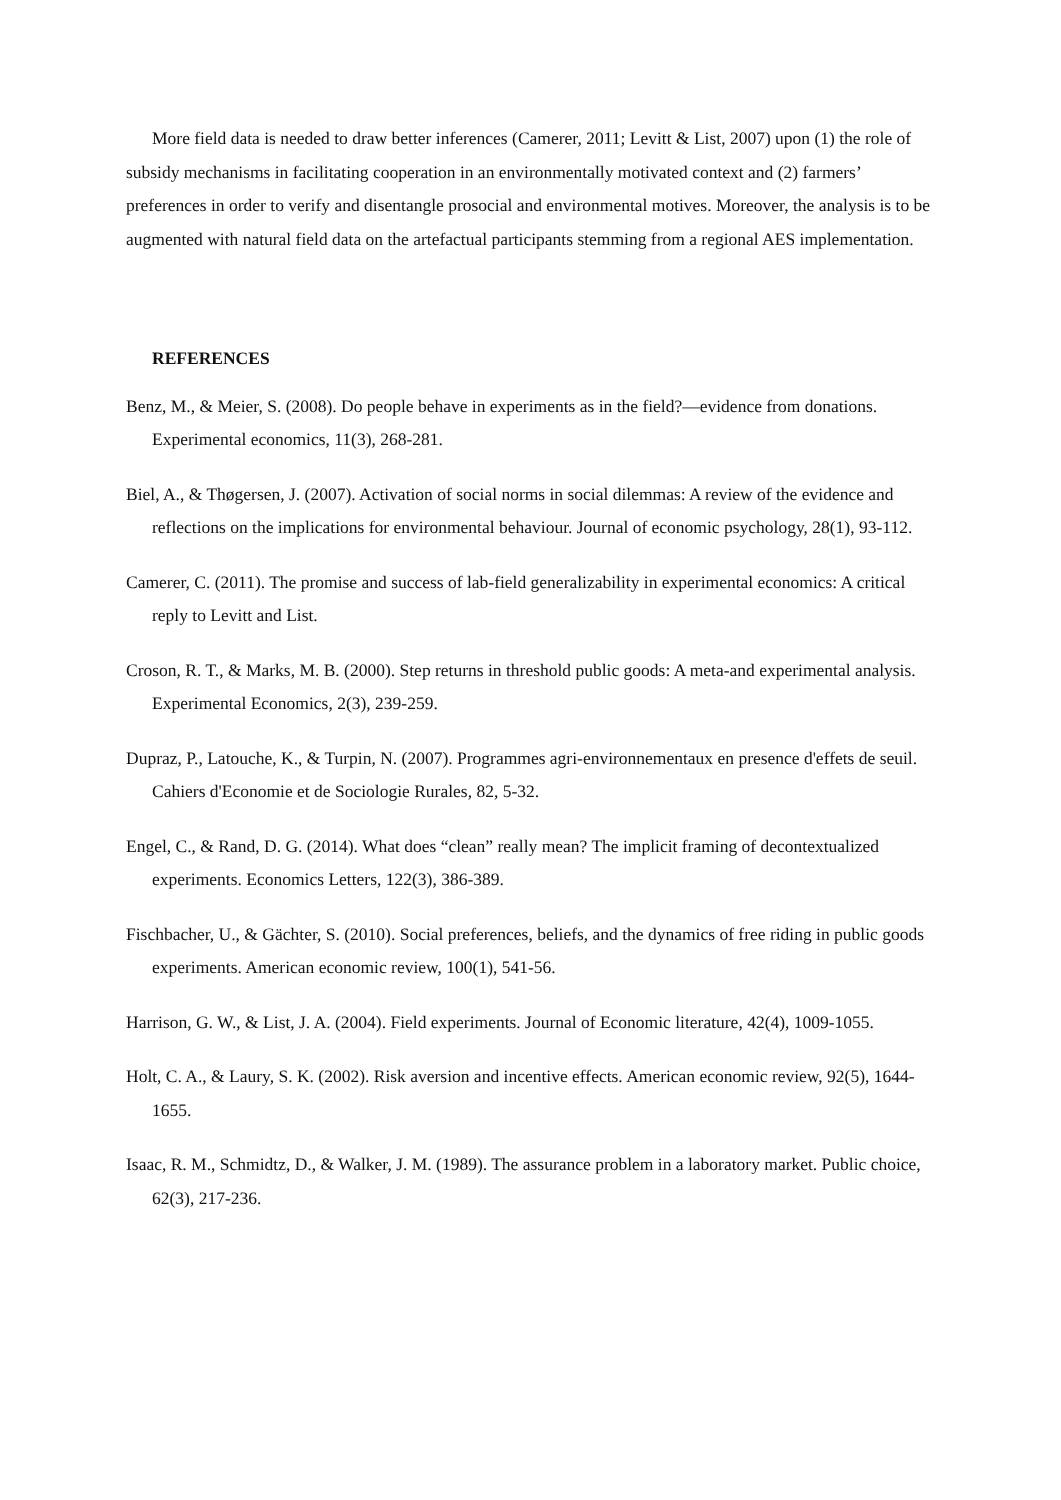More field data is needed to draw better inferences (Camerer, 2011; Levitt & List, 2007) upon (1) the role of subsidy mechanisms in facilitating cooperation in an environmentally motivated context and (2) farmers’ preferences in order to verify and disentangle prosocial and environmental motives. Moreover, the analysis is to be augmented with natural field data on the artefactual participants stemming from a regional AES implementation.
REFERENCES
Benz, M., & Meier, S. (2008). Do people behave in experiments as in the field?—evidence from donations. Experimental economics, 11(3), 268-281.
Biel, A., & Thøgersen, J. (2007). Activation of social norms in social dilemmas: A review of the evidence and reflections on the implications for environmental behaviour. Journal of economic psychology, 28(1), 93-112.
Camerer, C. (2011). The promise and success of lab-field generalizability in experimental economics: A critical reply to Levitt and List.
Croson, R. T., & Marks, M. B. (2000). Step returns in threshold public goods: A meta-and experimental analysis. Experimental Economics, 2(3), 239-259.
Dupraz, P., Latouche, K., & Turpin, N. (2007). Programmes agri-environnementaux en presence d'effets de seuil. Cahiers d'Economie et de Sociologie Rurales, 82, 5-32.
Engel, C., & Rand, D. G. (2014). What does “clean” really mean? The implicit framing of decontextualized experiments. Economics Letters, 122(3), 386-389.
Fischbacher, U., & Gächter, S. (2010). Social preferences, beliefs, and the dynamics of free riding in public goods experiments. American economic review, 100(1), 541-56.
Harrison, G. W., & List, J. A. (2004). Field experiments. Journal of Economic literature, 42(4), 1009-1055.
Holt, C. A., & Laury, S. K. (2002). Risk aversion and incentive effects. American economic review, 92(5), 1644-1655.
Isaac, R. M., Schmidtz, D., & Walker, J. M. (1989). The assurance problem in a laboratory market. Public choice, 62(3), 217-236.